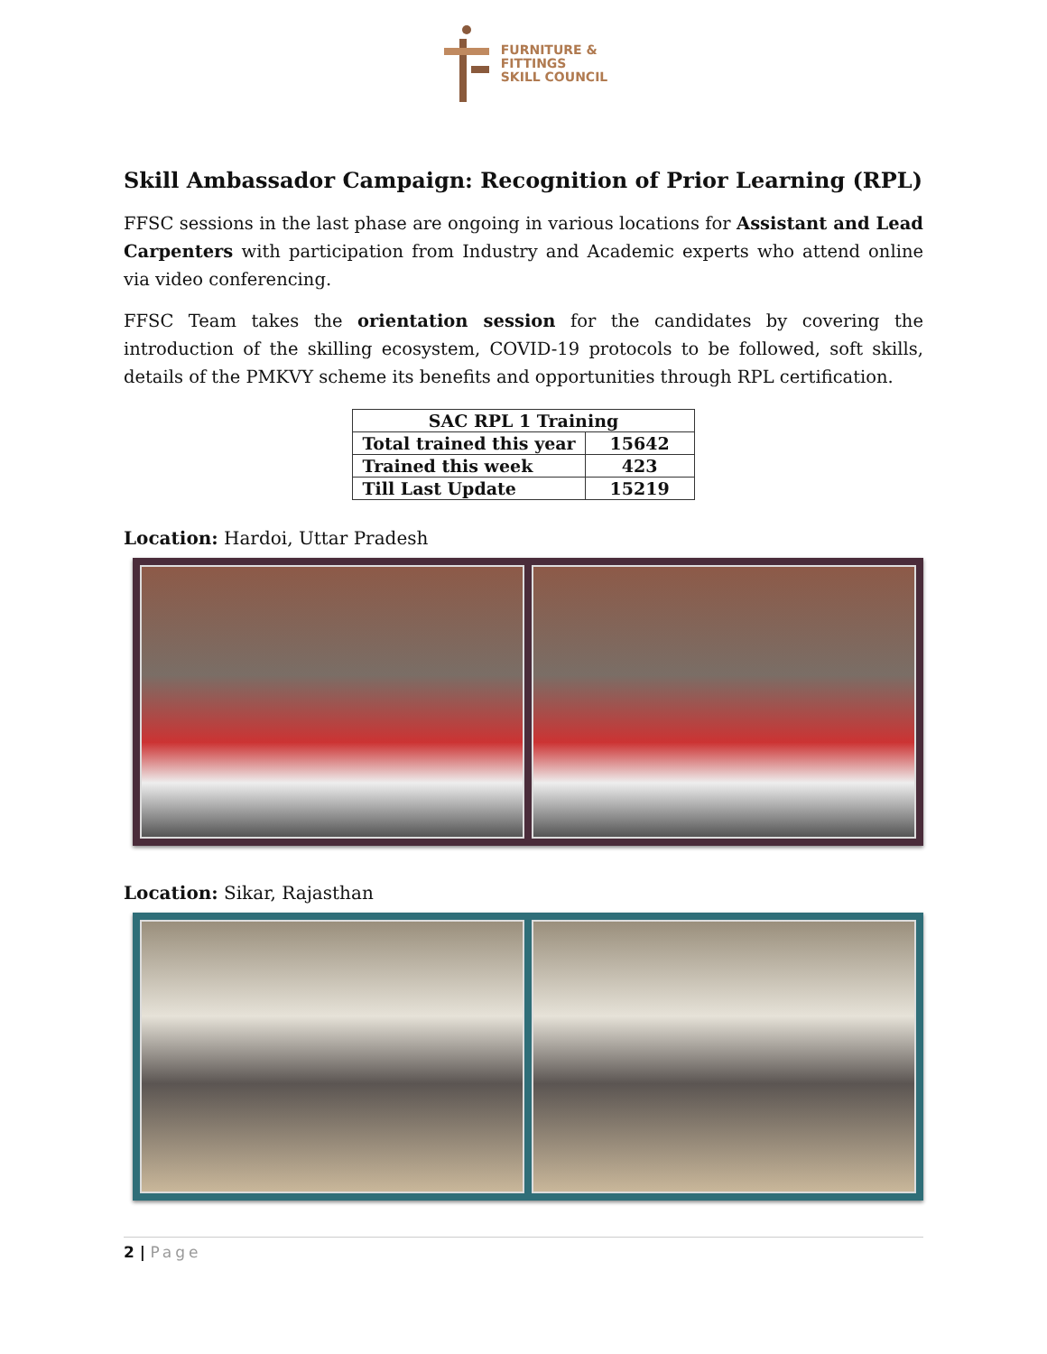FURNITURE &
FITTINGS
SKILL COUNCIL
Skill Ambassador Campaign: Recognition of Prior Learning (RPL)
FFSC sessions in the last phase are ongoing in various locations for Assistant and Lead Carpenters with participation from Industry and Academic experts who attend online via video conferencing.
FFSC Team takes the orientation session for the candidates by covering the introduction of the skilling ecosystem, COVID-19 protocols to be followed, soft skills, details of the PMKVY scheme its benefits and opportunities through RPL certification.
| SAC RPL 1 Training | |
| --- | --- |
| Total trained this year | 15642 |
| Trained this week | 423 |
| Till Last Update | 15219 |
Location: Hardoi, Uttar Pradesh
Location: Sikar, Rajasthan
2 | Page